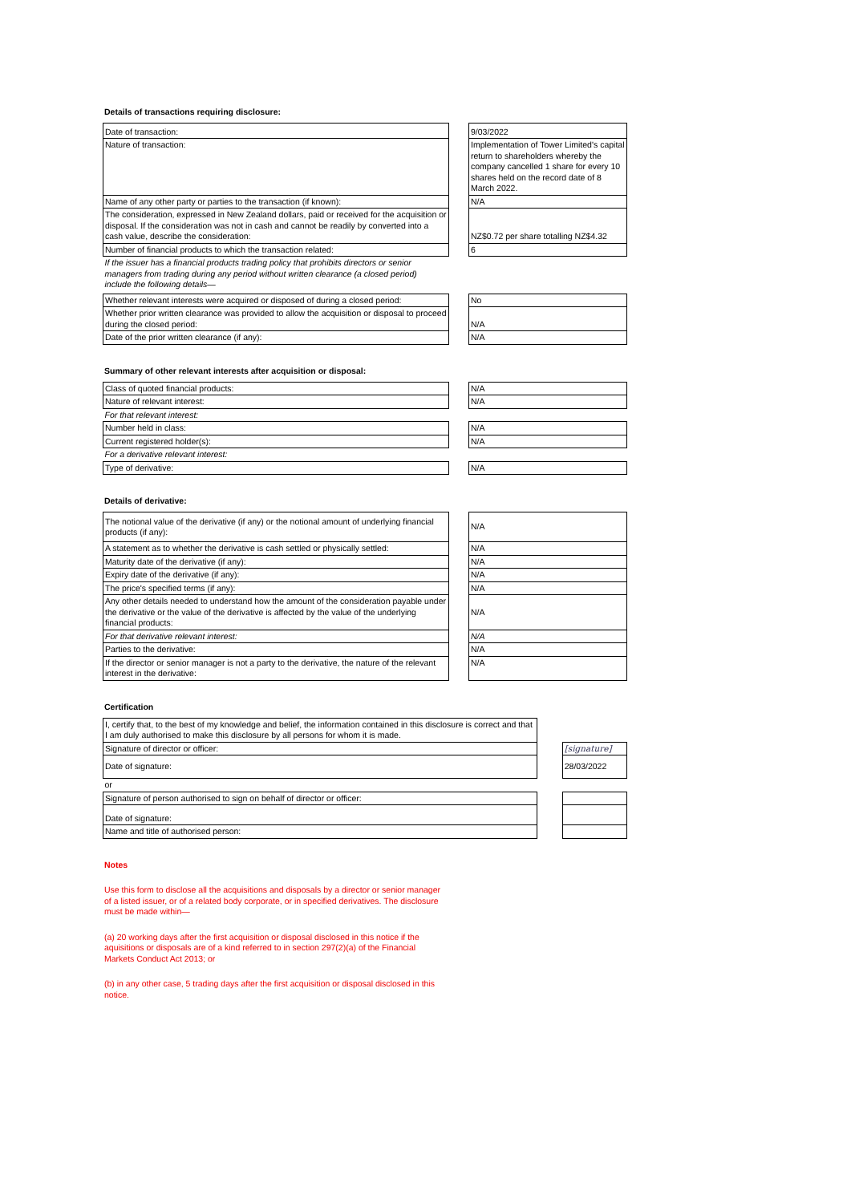Details of transactions requiring disclosure:
| Date of transaction: | | 9/03/2022 |
| Nature of transaction: | | Implementation of Tower Limited's capital return to shareholders whereby the company cancelled 1 share for every 10 shares held on the record date of 8 March 2022. |
| Name of any other party or parties to the transaction (if known): | | N/A |
| The consideration, expressed in New Zealand dollars, paid or received for the acquisition or disposal. If the consideration was not in cash and cannot be readily by converted into a cash value, describe the consideration: | | NZ$0.72 per share totalling NZ$4.32 |
| Number of financial products to which the transaction related: | | 6 |
| If the issuer has a financial products trading policy that prohibits directors or senior managers from trading during any period without written clearance (a closed period) include the following details— | | |
| Whether relevant interests were acquired or disposed of during a closed period: | | No |
| Whether prior written clearance was provided to allow the acquisition or disposal to proceed during the closed period: | | N/A |
| Date of the prior written clearance (if any): | | N/A |
Summary of other relevant interests after acquisition or disposal:
| Class of quoted financial products: | | N/A |
| Nature of relevant interest: | | N/A |
| For that relevant interest: | | |
| Number held in class: | | N/A |
| Current registered holder(s): | | N/A |
| For a derivative relevant interest: | | |
| Type of derivative: | | N/A |
Details of derivative:
| The notional value of the derivative (if any) or the notional amount of underlying financial products (if any): | | N/A |
| A statement as to whether the derivative is cash settled or physically settled: | | N/A |
| Maturity date of the derivative (if any): | | N/A |
| Expiry date of the derivative (if any): | | N/A |
| The price's specified terms (if any): | | N/A |
| Any other details needed to understand how the amount of the consideration payable under the derivative or the value of the derivative is affected by the value of the underlying financial products: | | N/A |
| For that derivative relevant interest: | | N/A |
| Parties to the derivative: | | N/A |
| If the director or senior manager is not a party to the derivative, the nature of the relevant interest in the derivative: | | N/A |
Certification
| I, certify that, to the best of my knowledge and belief, the information contained in this disclosure is correct and that I am duly authorised to make this disclosure by all persons for whom it is made. | | |
| Signature of director or officer: | | [signature] |
| Date of signature: | | 28/03/2022 |
| or | | |
| Signature of person authorised to sign on behalf of director or officer: | | |
| Date of signature: | | |
| Name and title of authorised person: | | |
Notes
Use this form to disclose all the acquisitions and disposals by a director or senior manager of a listed issuer, or of a related body corporate, or in specified derivatives. The disclosure must be made within—
(a) 20 working days after the first acquisition or disposal disclosed in this notice if the aquisitions or disposals are of a kind referred to in section 297(2)(a) of the Financial Markets Conduct Act 2013; or
(b) in any other case, 5 trading days after the first acquisition or disposal disclosed in this notice.